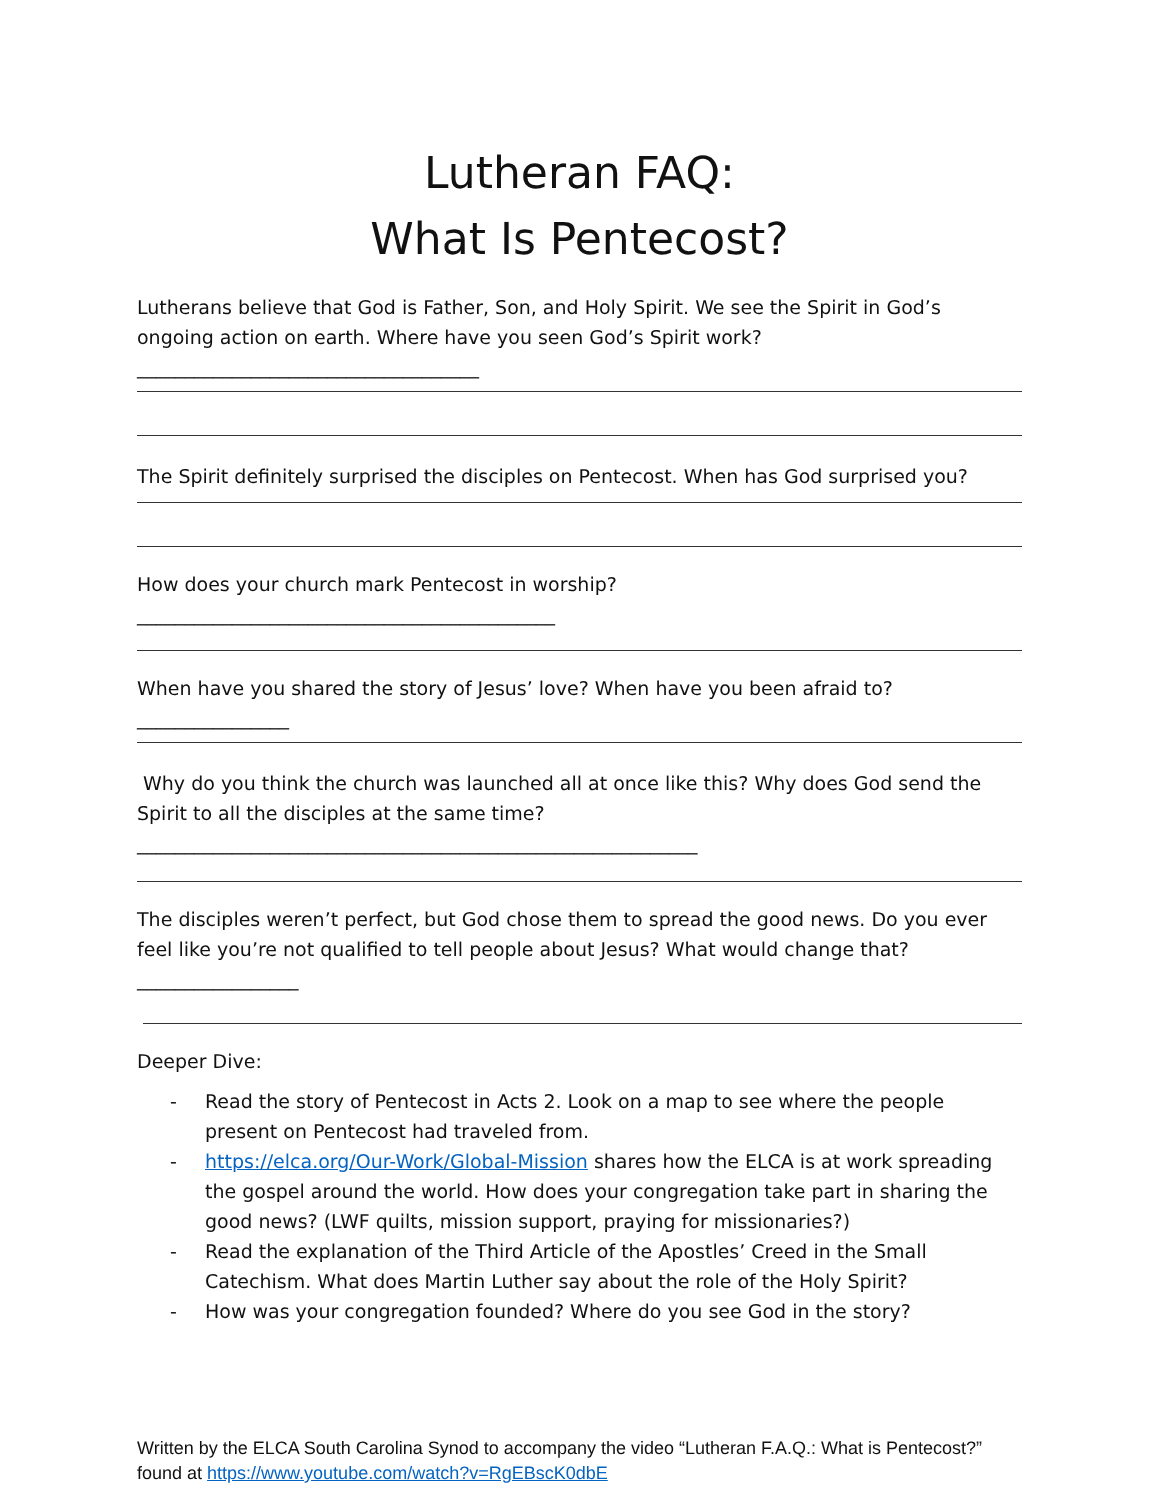Lutheran FAQ:
What Is Pentecost?
Lutherans believe that God is Father, Son, and Holy Spirit. We see the Spirit in God’s ongoing action on earth. Where have you seen God’s Spirit work? ____________________________________
The Spirit definitely surprised the disciples on Pentecost. When has God surprised you?
How does your church mark Pentecost in worship? ____________________________________________
When have you shared the story of Jesus’ love? When have you been afraid to? ________________
Why do you think the church was launched all at once like this? Why does God send the Spirit to all the disciples at the same time? ___________________________________________________________
The disciples weren’t perfect, but God chose them to spread the good news. Do you ever feel like you’re not qualified to tell people about Jesus? What would change that? _________________
Deeper Dive:
- Read the story of Pentecost in Acts 2. Look on a map to see where the people present on Pentecost had traveled from.
- https://elca.org/Our-Work/Global-Mission shares how the ELCA is at work spreading the gospel around the world. How does your congregation take part in sharing the good news? (LWF quilts, mission support, praying for missionaries?)
- Read the explanation of the Third Article of the Apostles’ Creed in the Small Catechism. What does Martin Luther say about the role of the Holy Spirit?
- How was your congregation founded? Where do you see God in the story?
Written by the ELCA South Carolina Synod to accompany the video “Lutheran F.A.Q.: What is Pentecost?” found at https://www.youtube.com/watch?v=RgEBscK0dbE